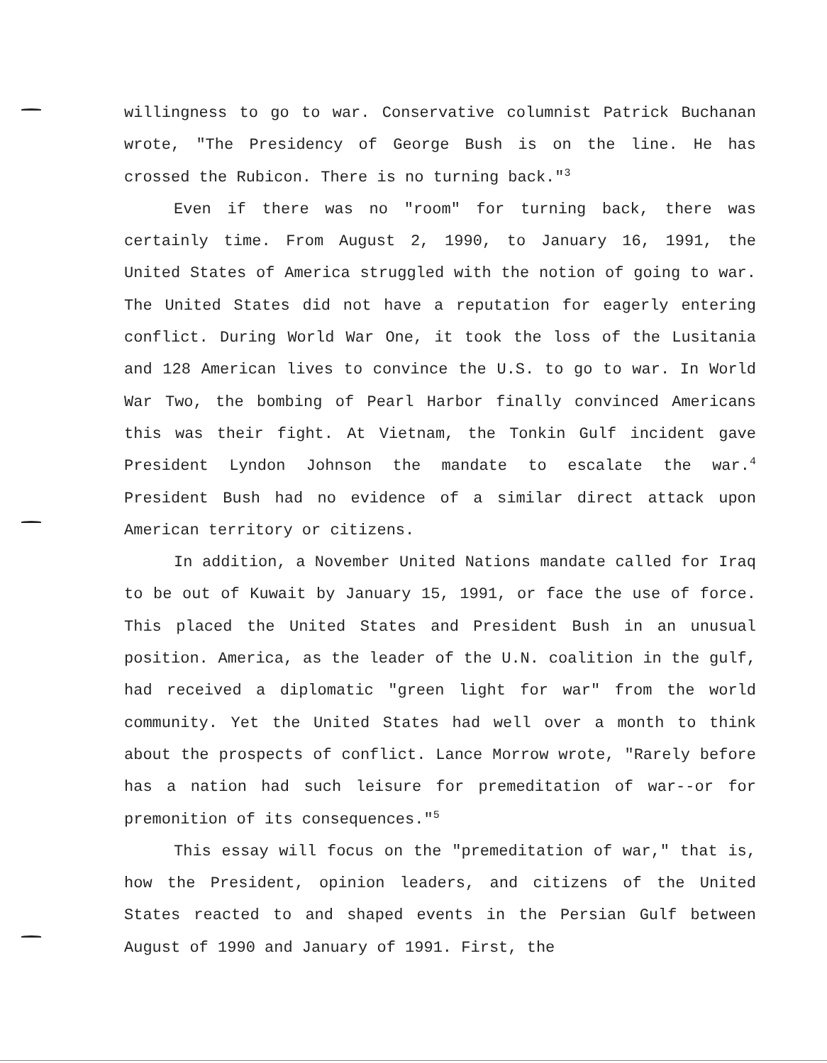willingness to go to war. Conservative columnist Patrick Buchanan wrote, "The Presidency of George Bush is on the line. He has crossed the Rubicon. There is no turning back."<sup>3</sup>
Even if there was no "room" for turning back, there was certainly time. From August 2, 1990, to January 16, 1991, the United States of America struggled with the notion of going to war. The United States did not have a reputation for eagerly entering conflict. During World War One, it took the loss of the Lusitania and 128 American lives to convince the U.S. to go to war. In World War Two, the bombing of Pearl Harbor finally convinced Americans this was their fight. At Vietnam, the Tonkin Gulf incident gave President Lyndon Johnson the mandate to escalate the war.<sup>4</sup> President Bush had no evidence of a similar direct attack upon American territory or citizens.
In addition, a November United Nations mandate called for Iraq to be out of Kuwait by January 15, 1991, or face the use of force. This placed the United States and President Bush in an unusual position. America, as the leader of the U.N. coalition in the gulf, had received a diplomatic "green light for war" from the world community. Yet the United States had well over a month to think about the prospects of conflict. Lance Morrow wrote, "Rarely before has a nation had such leisure for premeditation of war--or for premonition of its consequences."<sup>5</sup>
This essay will focus on the "premeditation of war," that is, how the President, opinion leaders, and citizens of the United States reacted to and shaped events in the Persian Gulf between August of 1990 and January of 1991. First, the